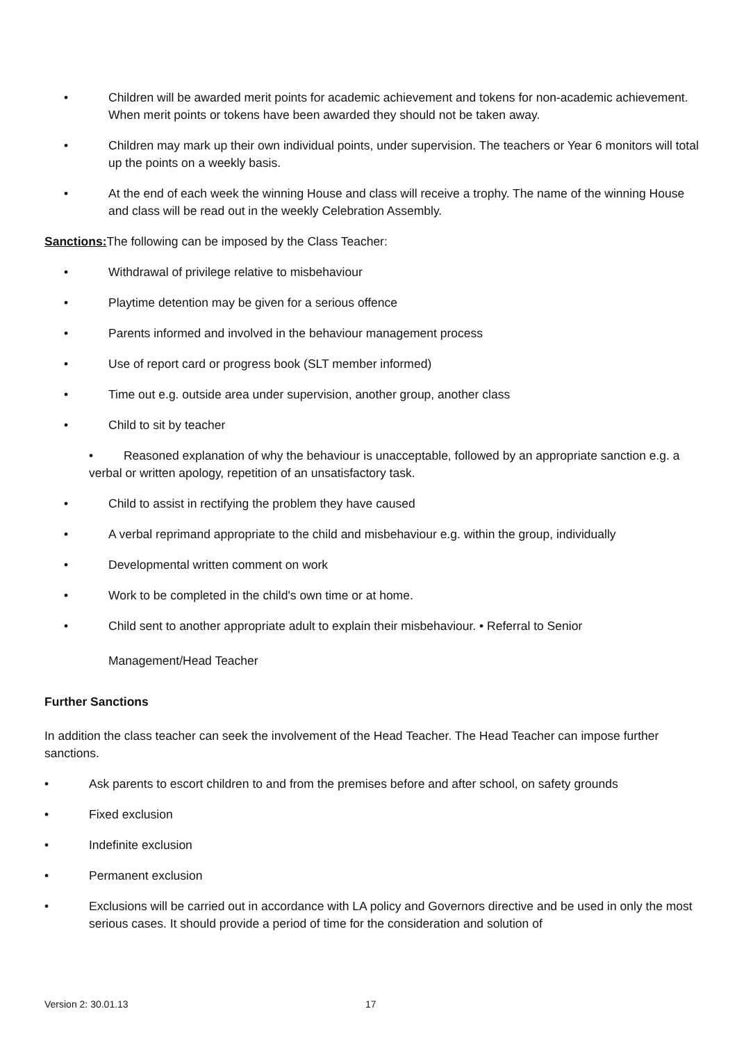• Children will be awarded merit points for academic achievement and tokens for non-academic achievement. When merit points or tokens have been awarded they should not be taken away.
• Children may mark up their own individual points, under supervision. The teachers or Year 6 monitors will total up the points on a weekly basis.
• At the end of each week the winning House and class will receive a trophy. The name of the winning House and class will be read out in the weekly Celebration Assembly.
Sanctions: The following can be imposed by the Class Teacher:
• Withdrawal of privilege relative to misbehaviour
• Playtime detention may be given for a serious offence
• Parents informed and involved in the behaviour management process
• Use of report card or progress book (SLT member informed)
• Time out e.g. outside area under supervision, another group, another class
• Child to sit by teacher
• Reasoned explanation of why the behaviour is unacceptable, followed by an appropriate sanction e.g. a verbal or written apology, repetition of an unsatisfactory task.
• Child to assist in rectifying the problem they have caused
• A verbal reprimand appropriate to the child and misbehaviour e.g. within the group, individually
• Developmental written comment on work
• Work to be completed in the child's own time or at home.
• Child sent to another appropriate adult to explain their misbehaviour. • Referral to Senior
Management/Head Teacher
Further Sanctions
In addition the class teacher can seek the involvement of the Head Teacher. The Head Teacher can impose further sanctions.
• Ask parents to escort children to and from the premises before and after school, on safety grounds
• Fixed exclusion
• Indefinite exclusion
• Permanent exclusion
• Exclusions will be carried out in accordance with LA policy and Governors directive and be used in only the most serious cases. It should provide a period of time for the consideration and solution of
Version 2: 30.01.13 17